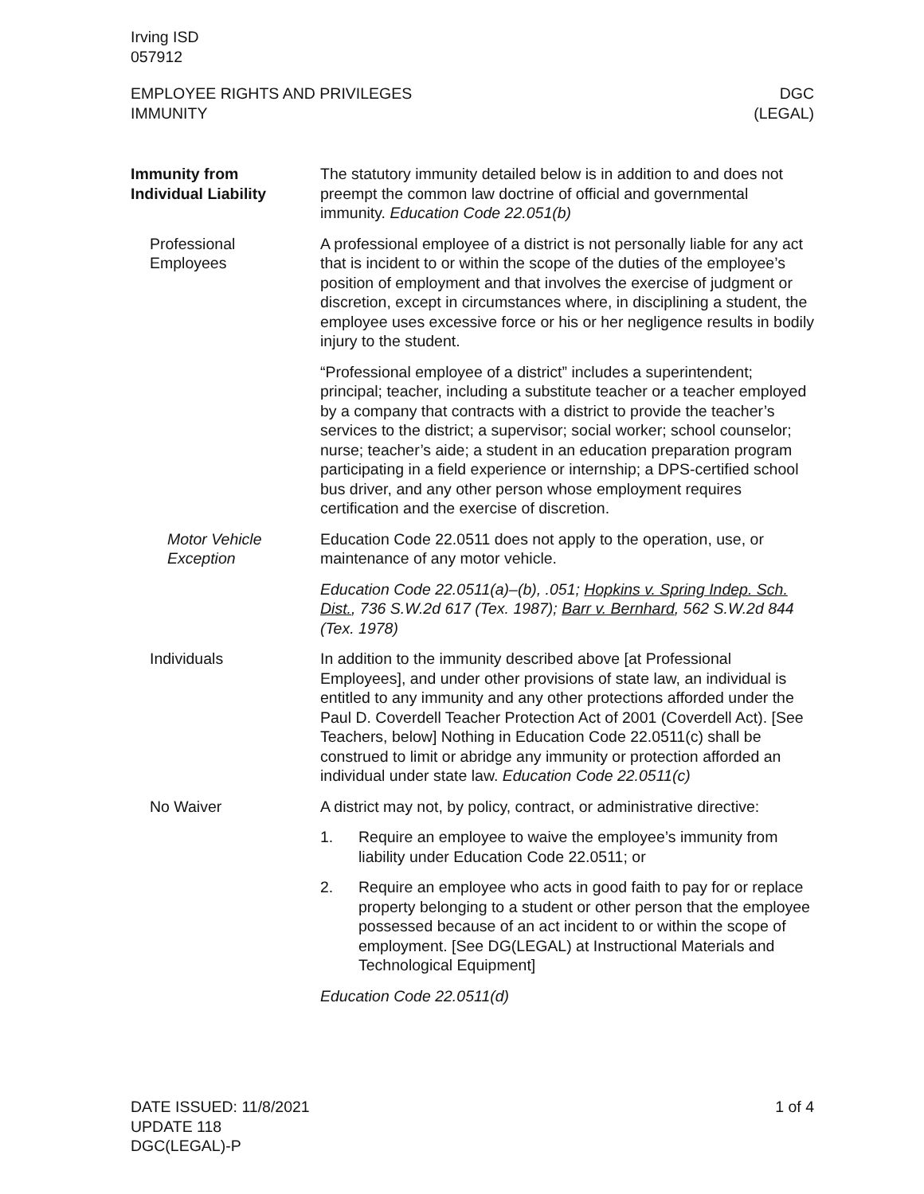Irving ISD
057912
EMPLOYEE RIGHTS AND PRIVILEGES
IMMUNITY
DGC
(LEGAL)
Immunity from
Individual Liability
The statutory immunity detailed below is in addition to and does not preempt the common law doctrine of official and governmental immunity. Education Code 22.051(b)
Professional
Employees
A professional employee of a district is not personally liable for any act that is incident to or within the scope of the duties of the employee’s position of employment and that involves the exercise of judgment or discretion, except in circumstances where, in disciplining a student, the employee uses excessive force or his or her negligence results in bodily injury to the student.
“Professional employee of a district” includes a superintendent; principal; teacher, including a substitute teacher or a teacher employed by a company that contracts with a district to provide the teacher’s services to the district; a supervisor; social worker; school counselor; nurse; teacher’s aide; a student in an education preparation program participating in a field experience or internship; a DPS-certified school bus driver, and any other person whose employment requires certification and the exercise of discretion.
Motor Vehicle
Exception
Education Code 22.0511 does not apply to the operation, use, or maintenance of any motor vehicle.
Education Code 22.0511(a)–(b), .051; Hopkins v. Spring Indep. Sch. Dist., 736 S.W.2d 617 (Tex. 1987); Barr v. Bernhard, 562 S.W.2d 844 (Tex. 1978)
Individuals In addition to the immunity described above [at Professional Employees], and under other provisions of state law, an individual is entitled to any immunity and any other protections afforded under the Paul D. Coverdell Teacher Protection Act of 2001 (Coverdell Act). [See Teachers, below] Nothing in Education Code 22.0511(c) shall be construed to limit or abridge any immunity or protection afforded an individual under state law. Education Code 22.0511(c)
No Waiver A district may not, by policy, contract, or administrative directive:
1. Require an employee to waive the employee’s immunity from liability under Education Code 22.0511; or
2. Require an employee who acts in good faith to pay for or replace property belonging to a student or other person that the employee possessed because of an act incident to or within the scope of employment. [See DG(LEGAL) at Instructional Materials and Technological Equipment]
Education Code 22.0511(d)
DATE ISSUED: 11/8/2021
UPDATE 118
DGC(LEGAL)-P
1 of 4